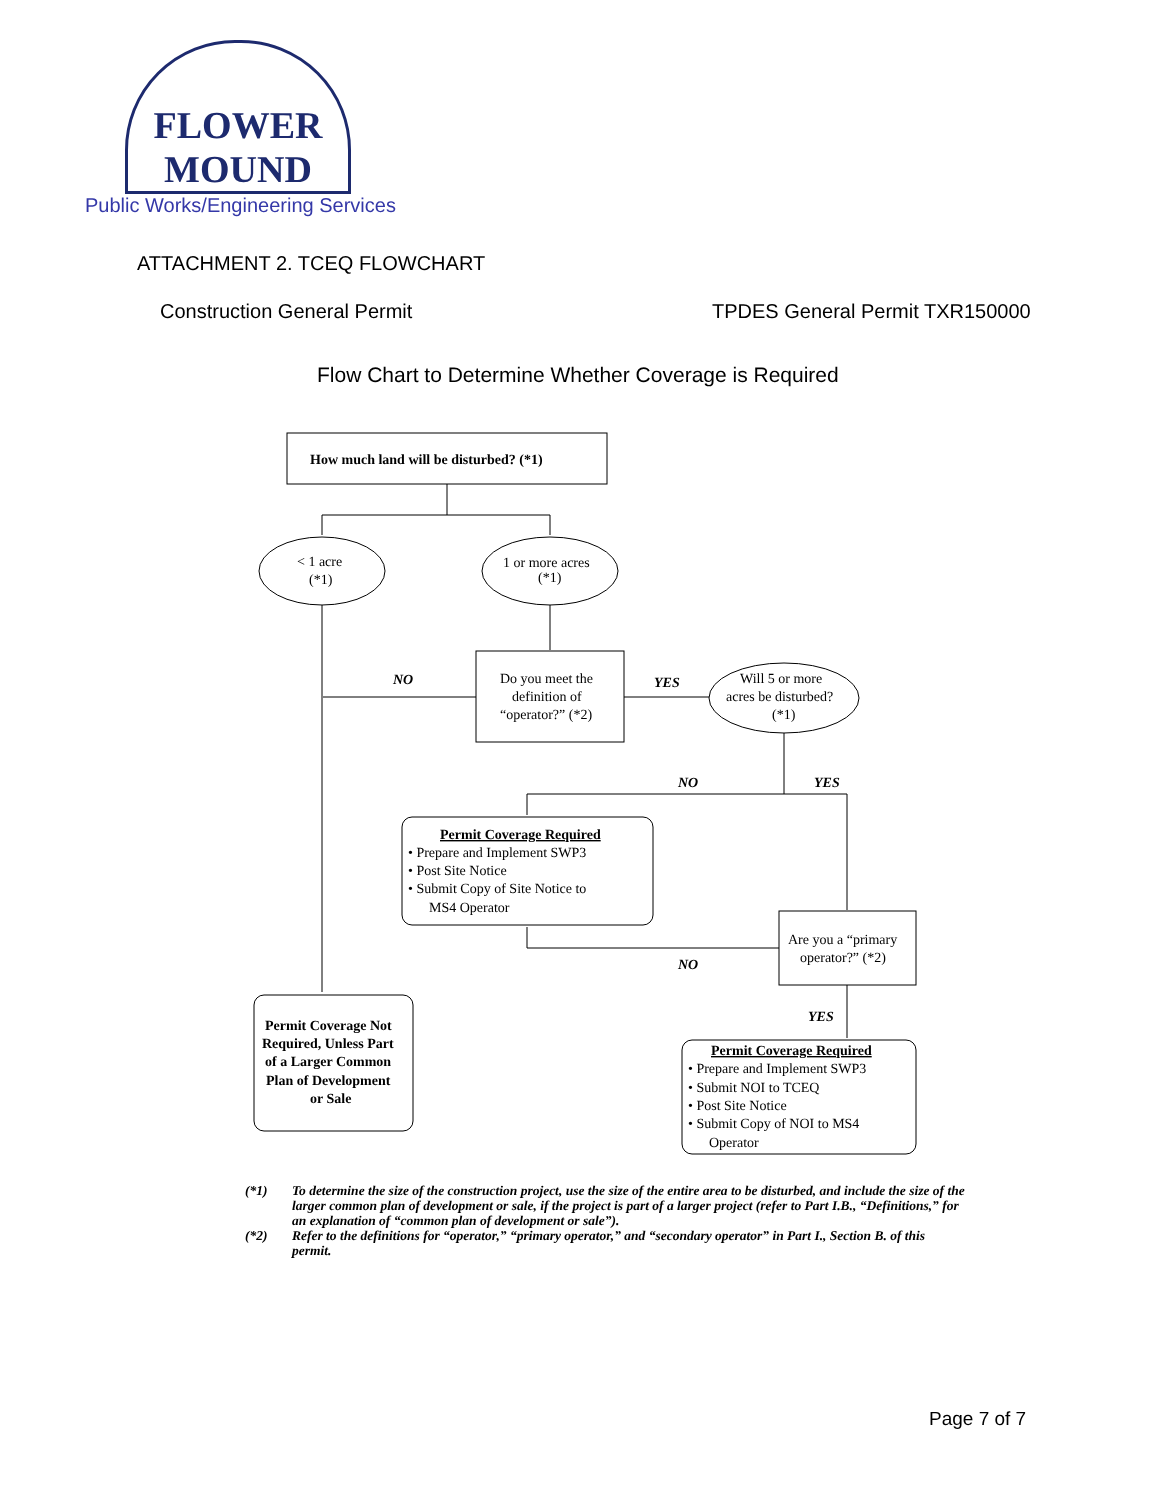FLOWER MOUND
Public Works/Engineering Services
ATTACHMENT 2. TCEQ FLOWCHART
Construction General Permit TPDES General Permit TXR150000
Flow Chart to Determine Whether Coverage is Required
How much land will be disturbed? (*1)
< 1 acre
(*1)
1 or more acres
(*1)
Do you meet the
definition of
“operator?” (*2)
Will 5 or more
acres be disturbed?
(*1)
NO
YES
NO
YES
Permit Coverage Required
• Prepare and Implement SWP3
• Post Site Notice
• Submit Copy of Site Notice to
MS4 Operator
Are you a “primary
operator?” (*2)
NO
YES
Permit Coverage Not
Required, Unless Part
of a Larger Common
Plan of Development
or Sale
Permit Coverage Required
• Prepare and Implement SWP3
• Submit NOI to TCEQ
• Post Site Notice
• Submit Copy of NOI to MS4
Operator
(*1) To determine the size of the construction project, use the size of the entire area to be disturbed, and include the size of the larger common plan of development or sale, if the project is part of a larger project (refer to Part I.B., “Definitions,” for an explanation of “common plan of development or sale”).
(*2) Refer to the definitions for “operator,” “primary operator,” and “secondary operator” in Part I., Section B. of this permit.
Page 7 of 7